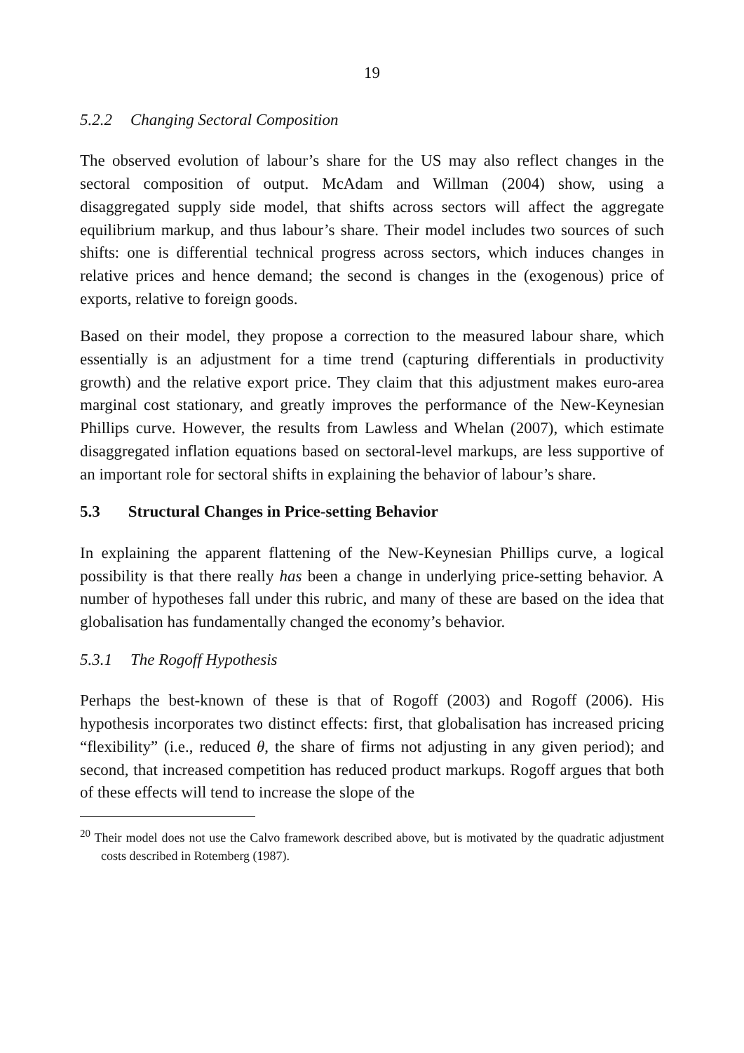19
5.2.2 Changing Sectoral Composition
The observed evolution of labour’s share for the US may also reflect changes in the sectoral composition of output. McAdam and Willman (2004) show, using a disaggregated supply side model, that shifts across sectors will affect the aggregate equilibrium markup, and thus labour’s share. Their model includes two sources of such shifts: one is differential technical progress across sectors, which induces changes in relative prices and hence demand; the second is changes in the (exogenous) price of exports, relative to foreign goods.
Based on their model, they propose a correction to the measured labour share, which essentially is an adjustment for a time trend (capturing differentials in productivity growth) and the relative export price. They claim that this adjustment makes euro-area marginal cost stationary, and greatly improves the performance of the New-Keynesian Phillips curve. However, the results from Lawless and Whelan (2007), which estimate disaggregated inflation equations based on sectoral-level markups, are less supportive of an important role for sectoral shifts in explaining the behavior of labour’s share.
5.3 Structural Changes in Price-setting Behavior
In explaining the apparent flattening of the New-Keynesian Phillips curve, a logical possibility is that there really has been a change in underlying price-setting behavior. A number of hypotheses fall under this rubric, and many of these are based on the idea that globalisation has fundamentally changed the economy’s behavior.
5.3.1 The Rogoff Hypothesis
Perhaps the best-known of these is that of Rogoff (2003) and Rogoff (2006). His hypothesis incorporates two distinct effects: first, that globalisation has increased pricing “flexibility” (i.e., reduced θ, the share of firms not adjusting in any given period); and second, that increased competition has reduced product markups. Rogoff argues that both of these effects will tend to increase the slope of the
<sup>20</sup> Their model does not use the Calvo framework described above, but is motivated by the quadratic adjustment costs described in Rotemberg (1987).